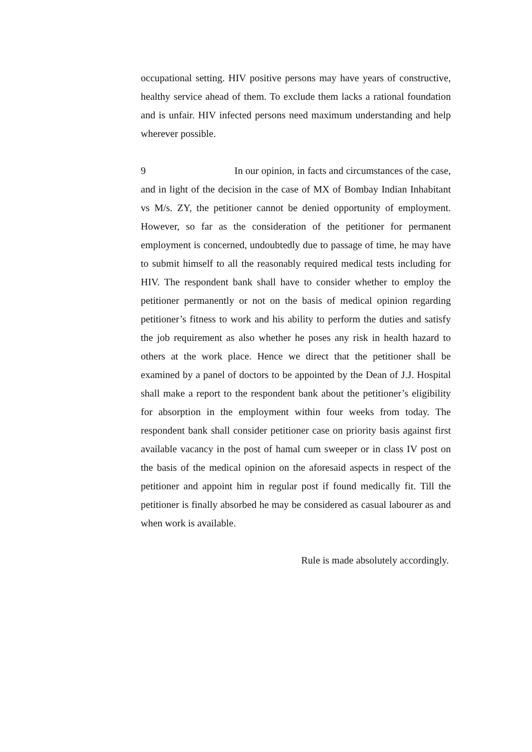occupational setting. HIV positive persons may have years of constructive, healthy service ahead of them. To exclude them lacks a rational foundation and is unfair. HIV infected persons need maximum understanding and help wherever possible.
9 In our opinion, in facts and circumstances of the case, and in light of the decision in the case of MX of Bombay Indian Inhabitant vs M/s. ZY, the petitioner cannot be denied opportunity of employment. However, so far as the consideration of the petitioner for permanent employment is concerned, undoubtedly due to passage of time, he may have to submit himself to all the reasonably required medical tests including for HIV. The respondent bank shall have to consider whether to employ the petitioner permanently or not on the basis of medical opinion regarding petitioner’s fitness to work and his ability to perform the duties and satisfy the job requirement as also whether he poses any risk in health hazard to others at the work place. Hence we direct that the petitioner shall be examined by a panel of doctors to be appointed by the Dean of J.J. Hospital shall make a report to the respondent bank about the petitioner’s eligibility for absorption in the employment within four weeks from today. The respondent bank shall consider petitioner case on priority basis against first available vacancy in the post of hamal cum sweeper or in class IV post on the basis of the medical opinion on the aforesaid aspects in respect of the petitioner and appoint him in regular post if found medically fit. Till the petitioner is finally absorbed he may be considered as casual labourer as and when work is available.
Rule is made absolutely accordingly.